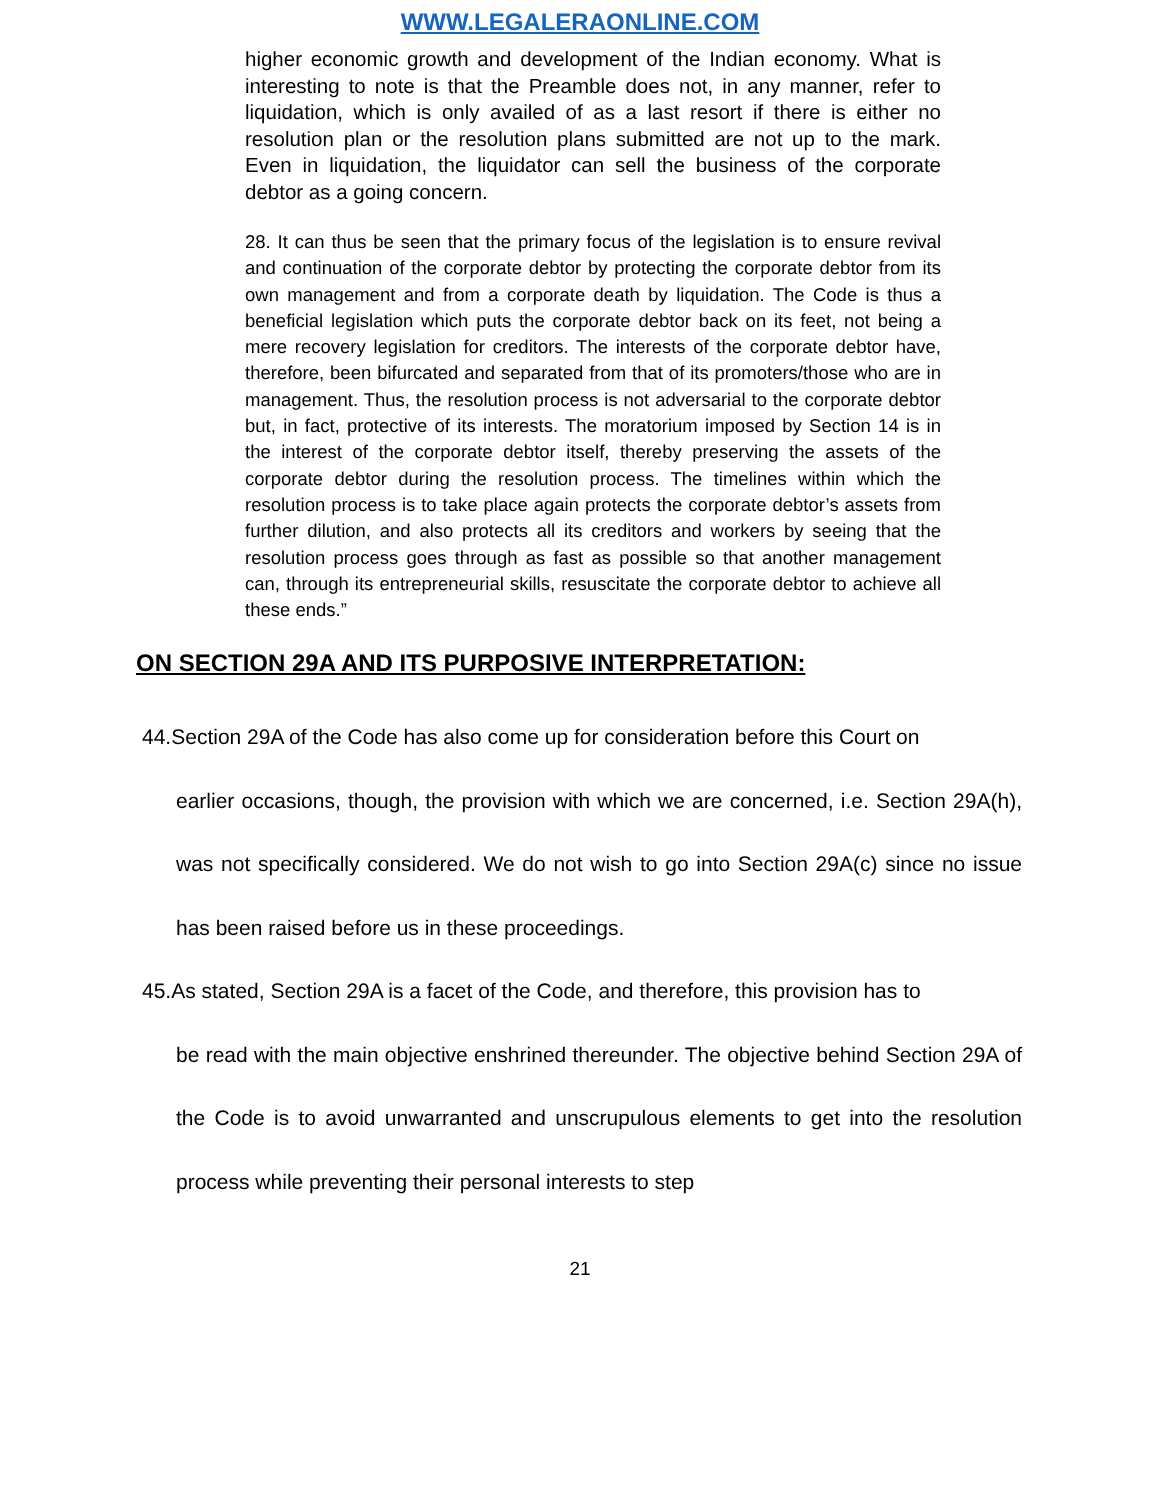WWW.LEGALERAONLINE.COM
higher economic growth and development of the Indian economy. What is interesting to note is that the Preamble does not, in any manner, refer to liquidation, which is only availed of as a last resort if there is either no resolution plan or the resolution plans submitted are not up to the mark. Even in liquidation, the liquidator can sell the business of the corporate debtor as a going concern.
28. It can thus be seen that the primary focus of the legislation is to ensure revival and continuation of the corporate debtor by protecting the corporate debtor from its own management and from a corporate death by liquidation. The Code is thus a beneficial legislation which puts the corporate debtor back on its feet, not being a mere recovery legislation for creditors. The interests of the corporate debtor have, therefore, been bifurcated and separated from that of its promoters/those who are in management. Thus, the resolution process is not adversarial to the corporate debtor but, in fact, protective of its interests. The moratorium imposed by Section 14 is in the interest of the corporate debtor itself, thereby preserving the assets of the corporate debtor during the resolution process. The timelines within which the resolution process is to take place again protects the corporate debtor’s assets from further dilution, and also protects all its creditors and workers by seeing that the resolution process goes through as fast as possible so that another management can, through its entrepreneurial skills, resuscitate the corporate debtor to achieve all these ends.”
ON SECTION 29A AND ITS PURPOSIVE INTERPRETATION:
44.Section 29A of the Code has also come up for consideration before this Court on
earlier occasions, though, the provision with which we are concerned, i.e. Section 29A(h), was not specifically considered. We do not wish to go into Section 29A(c) since no issue has been raised before us in these proceedings.
45.As stated, Section 29A is a facet of the Code, and therefore, this provision has to
be read with the main objective enshrined thereunder. The objective behind Section 29A of the Code is to avoid unwarranted and unscrupulous elements to get into the resolution process while preventing their personal interests to step
21